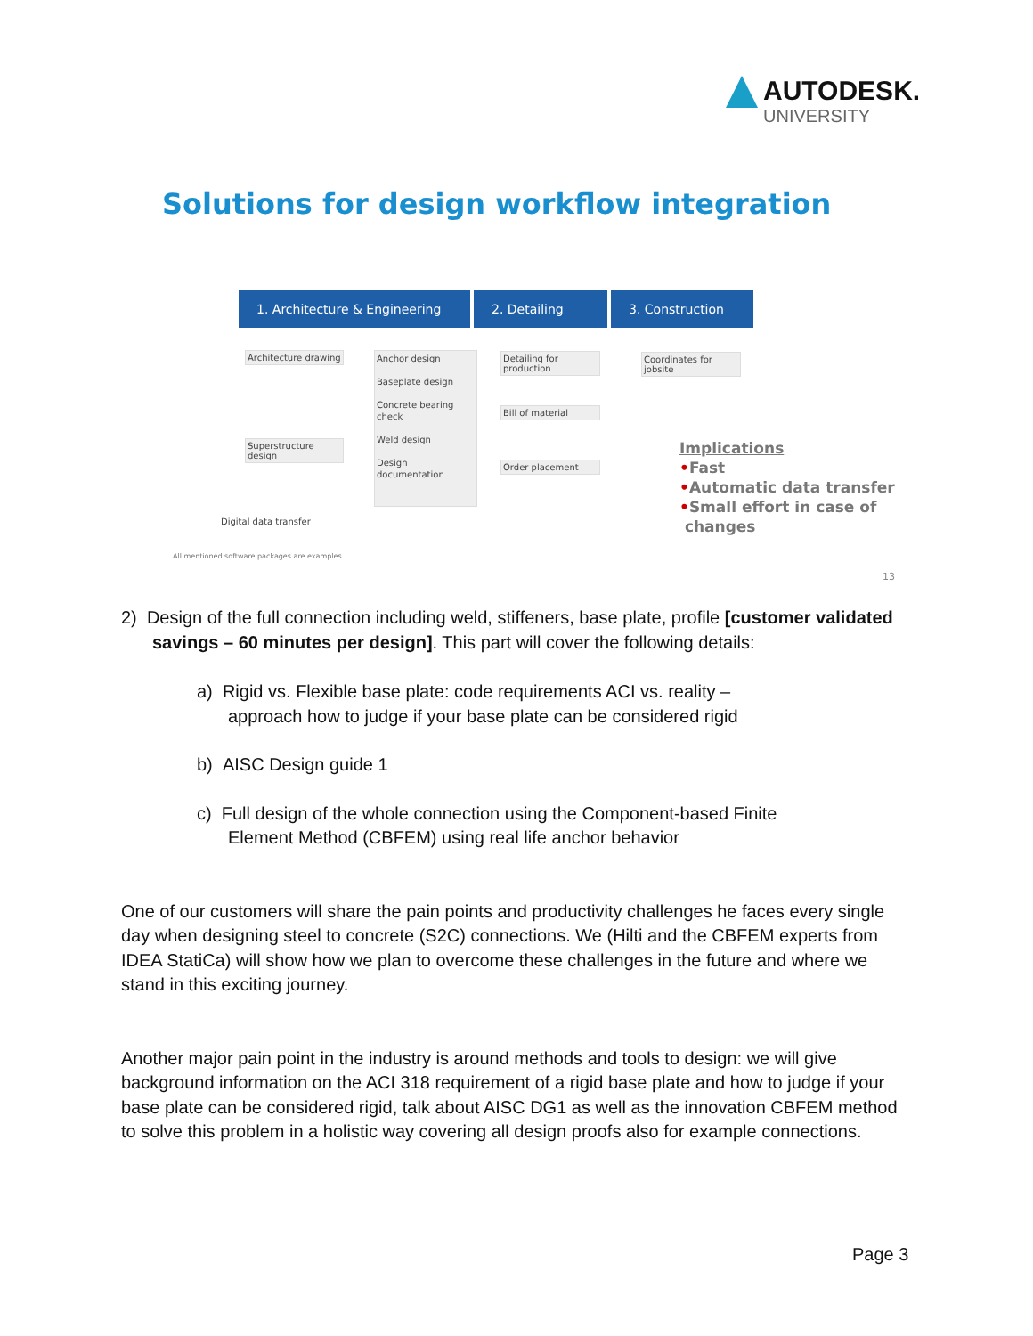AUTODESK.
UNIVERSITY
Solutions for design workflow integration
1. Architecture & Engineering
2. Detailing 3. Construction
Architecture drawing
Superstructure design
Anchor design
Baseplate design
Concrete bearing check
Weld design
Design documentation
Detailing for production
Bill of material
Order placement
Coordinates for jobsite
Digital data transfer
All mentioned software packages are examples
Implications
•Fast
•Automatic data transfer
•Small effort in case of
changes
13
2) Design of the full connection including weld, stiffeners, base plate, profile [customer validated savings – 60 minutes per design]. This part will cover the following details:
a) Rigid vs. Flexible base plate: code requirements ACI vs. reality –
approach how to judge if your base plate can be considered rigid
b) AISC Design guide 1
c) Full design of the whole connection using the Component-based Finite
Element Method (CBFEM) using real life anchor behavior
One of our customers will share the pain points and productivity challenges he faces every single day when designing steel to concrete (S2C) connections. We (Hilti and the CBFEM experts from IDEA StatiCa) will show how we plan to overcome these challenges in the future and where we stand in this exciting journey.
Another major pain point in the industry is around methods and tools to design: we will give background information on the ACI 318 requirement of a rigid base plate and how to judge if your base plate can be considered rigid, talk about AISC DG1 as well as the innovation CBFEM method to solve this problem in a holistic way covering all design proofs also for example connections.
Page 3